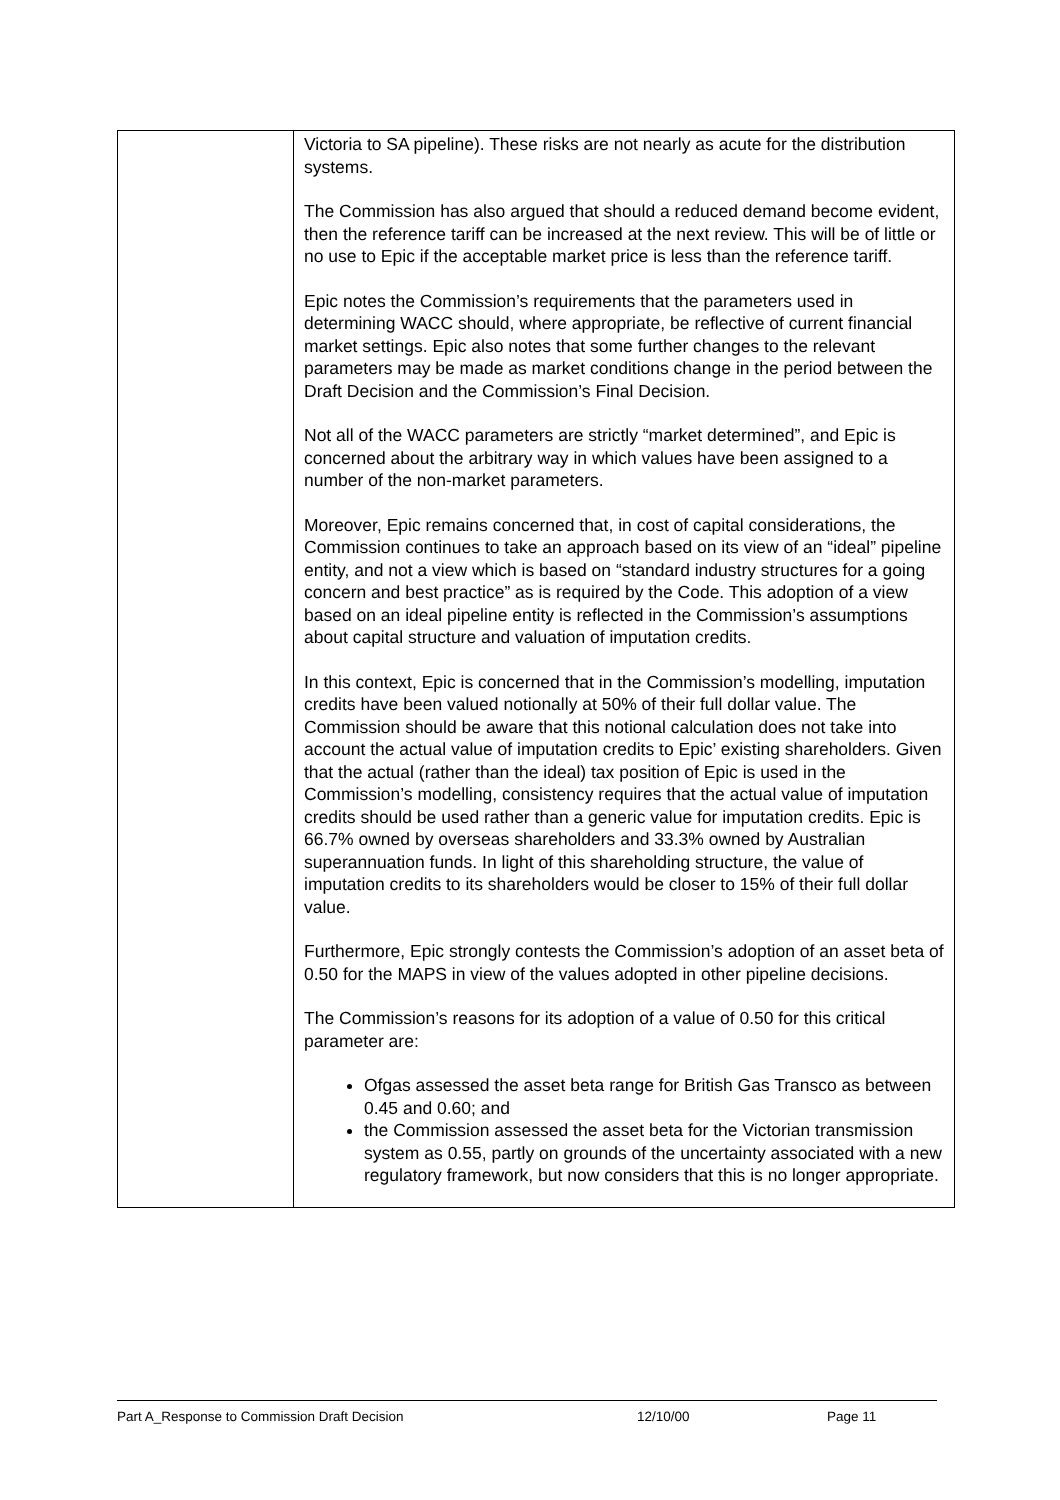| | Victoria to SA pipeline). These risks are not nearly as acute for the distribution systems. The Commission has also argued that should a reduced demand become evident, then the reference tariff can be increased at the next review. This will be of little or no use to Epic if the acceptable market price is less than the reference tariff. Epic notes the Commission’s requirements that the parameters used in determining WACC should, where appropriate, be reflective of current financial market settings. Epic also notes that some further changes to the relevant parameters may be made as market conditions change in the period between the Draft Decision and the Commission’s Final Decision. Not all of the WACC parameters are strictly “market determined”, and Epic is concerned about the arbitrary way in which values have been assigned to a number of the non-market parameters. Moreover, Epic remains concerned that, in cost of capital considerations, the Commission continues to take an approach based on its view of an “ideal” pipeline entity, and not a view which is based on “standard industry structures for a going concern and best practice” as is required by the Code. This adoption of a view based on an ideal pipeline entity is reflected in the Commission’s assumptions about capital structure and valuation of imputation credits. In this context, Epic is concerned that in the Commission’s modelling, imputation credits have been valued notionally at 50% of their full dollar value. The Commission should be aware that this notional calculation does not take into account the actual value of imputation credits to Epic’ existing shareholders. Given that the actual (rather than the ideal) tax position of Epic is used in the Commission’s modelling, consistency requires that the actual value of imputation credits should be used rather than a generic value for imputation credits. Epic is 66.7% owned by overseas shareholders and 33.3% owned by Australian superannuation funds. In light of this shareholding structure, the value of imputation credits to its shareholders would be closer to 15% of their full dollar value. Furthermore, Epic strongly contests the Commission’s adoption of an asset beta of 0.50 for the MAPS in view of the values adopted in other pipeline decisions. The Commission’s reasons for its adoption of a value of 0.50 for this critical parameter are: Ofgas assessed the asset beta range for British Gas Transco as between 0.45 and 0.60; and the Commission assessed the asset beta for the Victorian transmission system as 0.55, partly on grounds of the uncertainty associated with a new regulatory framework, but now considers that this is no longer appropriate. |
Part A_Response to Commission Draft Decision 12/10/00 Page 11